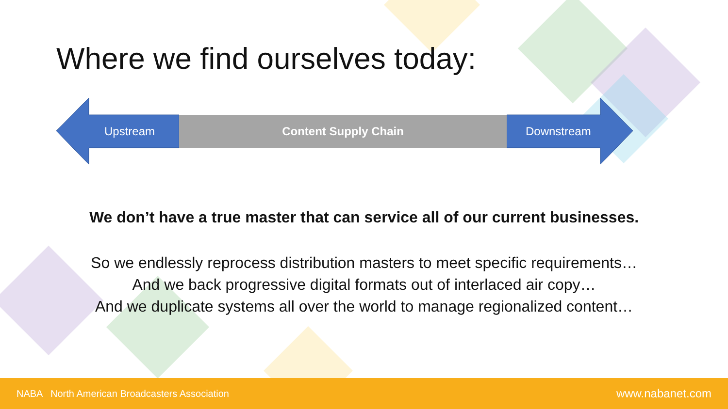Where we find ourselves today:
Content Supply Chain
Upstream Downstream
We don’t have a true master that can service all of our current businesses.
So we endlessly reprocess distribution masters to meet specific requirements…
And we back progressive digital formats out of interlaced air copy…
And we duplicate systems all over the world to manage regionalized content…
NABA North American Broadcasters Association www.nabanet.com